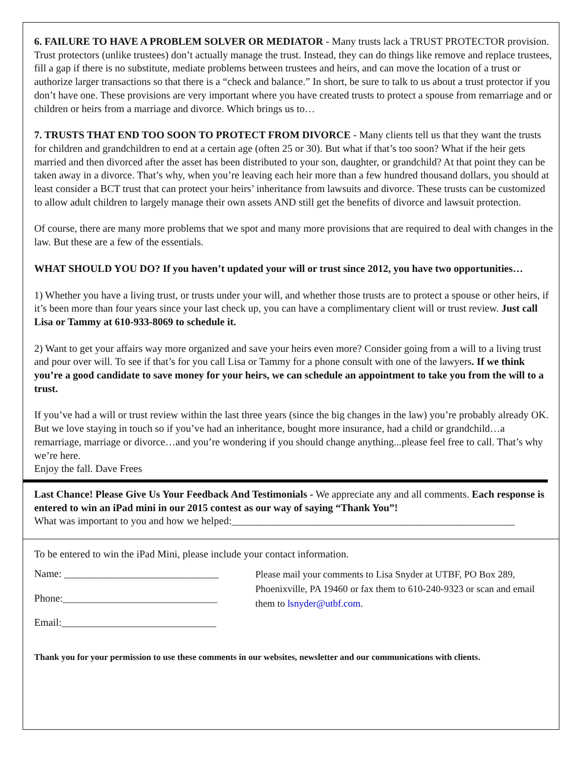6. FAILURE TO HAVE A PROBLEM SOLVER OR MEDIATOR - Many trusts lack a TRUST PROTECTOR provision. Trust protectors (unlike trustees) don’t actually manage the trust. Instead, they can do things like remove and replace trustees, fill a gap if there is no substitute, mediate problems between trustees and heirs, and can move the location of a trust or authorize larger transactions so that there is a “check and balance.” In short, be sure to talk to us about a trust protector if you don’t have one. These provisions are very important where you have created trusts to protect a spouse from remarriage and or children or heirs from a marriage and divorce. Which brings us to…
7. TRUSTS THAT END TOO SOON TO PROTECT FROM DIVORCE - Many clients tell us that they want the trusts for children and grandchildren to end at a certain age (often 25 or 30). But what if that’s too soon? What if the heir gets married and then divorced after the asset has been distributed to your son, daughter, or grandchild? At that point they can be taken away in a divorce. That’s why, when you’re leaving each heir more than a few hundred thousand dollars, you should at least consider a BCT trust that can protect your heirs’ inheritance from lawsuits and divorce. These trusts can be customized to allow adult children to largely manage their own assets AND still get the benefits of divorce and lawsuit protection.
Of course, there are many more problems that we spot and many more provisions that are required to deal with changes in the law. But these are a few of the essentials.
WHAT SHOULD YOU DO? If you haven’t updated your will or trust since 2012, you have two opportunities…
1) Whether you have a living trust, or trusts under your will, and whether those trusts are to protect a spouse or other heirs, if it’s been more than four years since your last check up, you can have a complimentary client will or trust review. Just call Lisa or Tammy at 610-933-8069 to schedule it.
2) Want to get your affairs way more organized and save your heirs even more? Consider going from a will to a living trust and pour over will. To see if that’s for you call Lisa or Tammy for a phone consult with one of the lawyers. If we think you’re a good candidate to save money for your heirs, we can schedule an appointment to take you from the will to a trust.
If you’ve had a will or trust review within the last three years (since the big changes in the law) you’re probably already OK. But we love staying in touch so if you’ve had an inheritance, bought more insurance, had a child or grandchild…a remarriage, marriage or divorce…and you’re wondering if you should change anything...please feel free to call. That’s why we’re here.
Enjoy the fall. Dave Frees
Last Chance! Please Give Us Your Feedback And Testimonials - We appreciate any and all comments. Each response is entered to win an iPad mini in our 2015 contest as our way of saying “Thank You”!
What was important to you and how we helped:_______________________________________________________
To be entered to win the iPad Mini, please include your contact information.
Name: ______________________________
Phone:______________________________
Email:______________________________
Please mail your comments to Lisa Snyder at UTBF, PO Box 289, Phoenixville, PA 19460 or fax them to 610-240-9323 or scan and email them to lsnyder@utbf.com.
Thank you for your permission to use these comments in our websites, newsletter and our communications with clients.